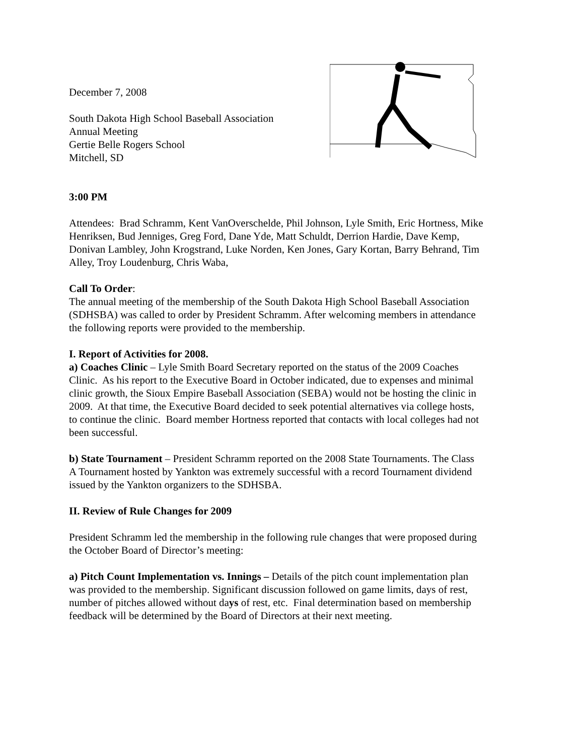December 7, 2008
South Dakota High School Baseball Association
Annual Meeting
Gertie Belle Rogers School
Mitchell, SD
3:00 PM
Attendees: Brad Schramm, Kent VanOverschelde, Phil Johnson, Lyle Smith, Eric Hortness, Mike Henriksen, Bud Jenniges, Greg Ford, Dane Yde, Matt Schuldt, Derrion Hardie, Dave Kemp, Donivan Lambley, John Krogstrand, Luke Norden, Ken Jones, Gary Kortan, Barry Behrand, Tim Alley, Troy Loudenburg, Chris Waba,
Call To Order:
The annual meeting of the membership of the South Dakota High School Baseball Association (SDHSBA) was called to order by President Schramm. After welcoming members in attendance the following reports were provided to the membership.
I. Report of Activities for 2008.
a) Coaches Clinic – Lyle Smith Board Secretary reported on the status of the 2009 Coaches Clinic. As his report to the Executive Board in October indicated, due to expenses and minimal clinic growth, the Sioux Empire Baseball Association (SEBA) would not be hosting the clinic in 2009. At that time, the Executive Board decided to seek potential alternatives via college hosts, to continue the clinic. Board member Hortness reported that contacts with local colleges had not been successful.
b) State Tournament – President Schramm reported on the 2008 State Tournaments. The Class A Tournament hosted by Yankton was extremely successful with a record Tournament dividend issued by the Yankton organizers to the SDHSBA.
II. Review of Rule Changes for 2009
President Schramm led the membership in the following rule changes that were proposed during the October Board of Director’s meeting:
a) Pitch Count Implementation vs. Innings – Details of the pitch count implementation plan was provided to the membership. Significant discussion followed on game limits, days of rest, number of pitches allowed without days of rest, etc. Final determination based on membership feedback will be determined by the Board of Directors at their next meeting.